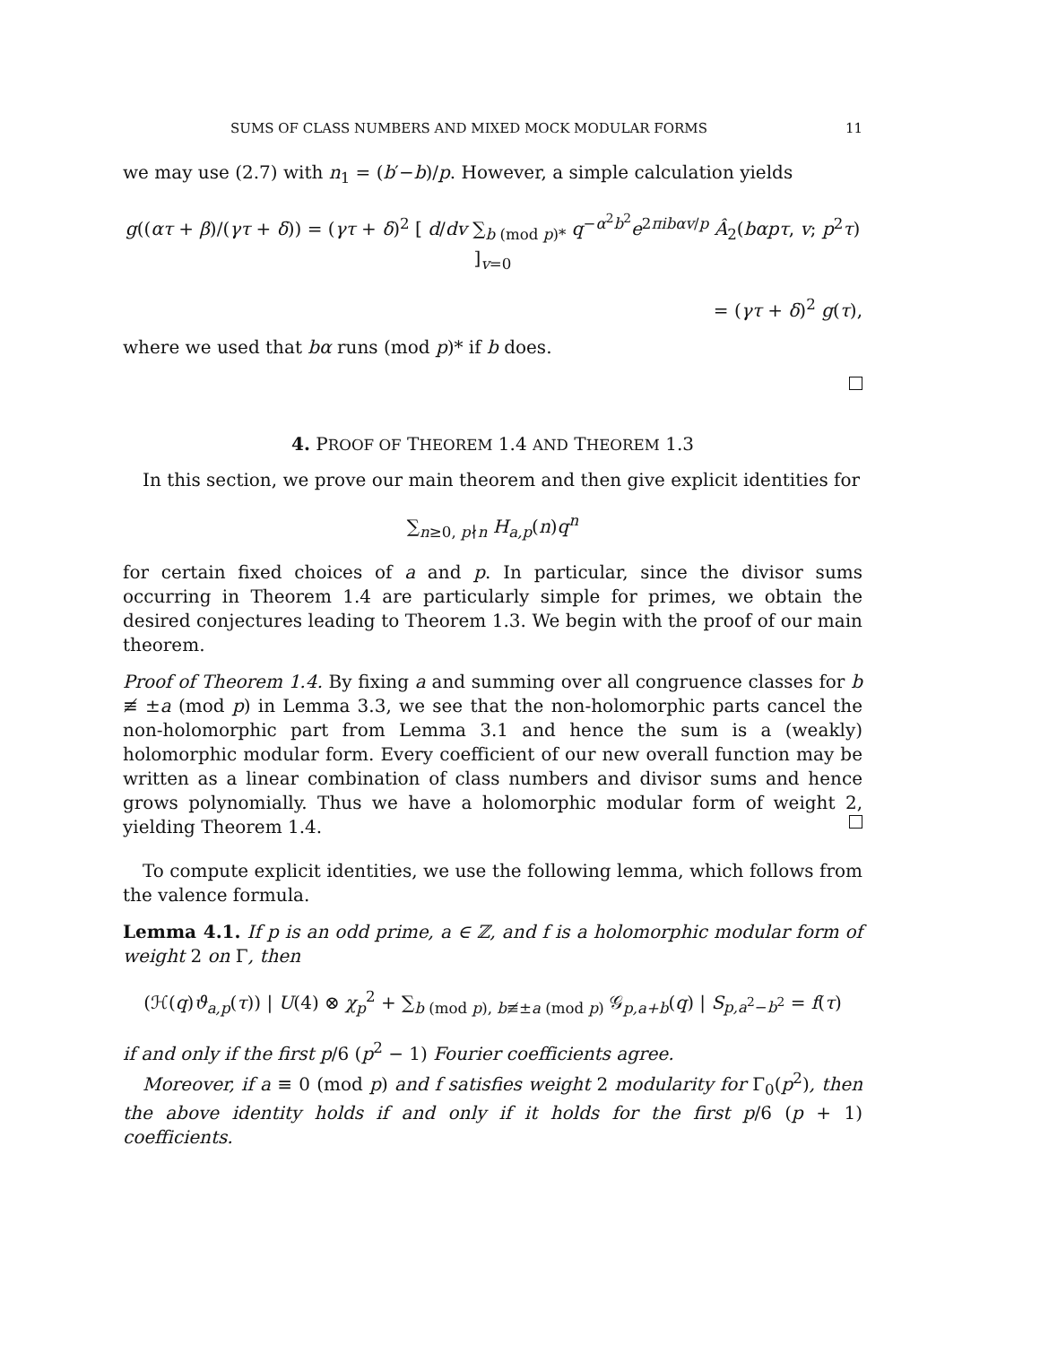SUMS OF CLASS NUMBERS AND MIXED MOCK MODULAR FORMS 11
we may use (2.7) with n<sub>1</sub> = (b′−b)/p. However, a simple calculation yields
g((ατ + β)/(γτ + δ)) = (γτ + δ)<sup>2</sup> [ d/dv ∑<sub>b (mod p)*</sub> q<sup>−α<sup>2</sup>b<sup>2</sup></sup>e<sup>2πibαv/p</sup> Â<sub>2</sub>(bαpτ, v; p<sup>2</sup>τ) ]<sub>v=0</sub>
= (γτ + δ)<sup>2</sup> g(τ),
where we used that bα runs (mod p)* if b does.
4. PROOF OF THEOREM 1.4 AND THEOREM 1.3
In this section, we prove our main theorem and then give explicit identities for
∑<sub>n≥0, p∤n</sub> H<sub>a,p</sub>(n)q<sup>n</sup>
for certain fixed choices of a and p. In particular, since the divisor sums occurring in Theorem 1.4 are particularly simple for primes, we obtain the desired conjectures leading to Theorem 1.3. We begin with the proof of our main theorem.
Proof of Theorem 1.4. By fixing a and summing over all congruence classes for b ≢ ±a (mod p) in Lemma 3.3, we see that the non-holomorphic parts cancel the non-holomorphic part from Lemma 3.1 and hence the sum is a (weakly) holomorphic modular form. Every coefficient of our new overall function may be written as a linear combination of class numbers and divisor sums and hence grows polynomially. Thus we have a holomorphic modular form of weight 2, yielding Theorem 1.4.
To compute explicit identities, we use the following lemma, which follows from the valence formula.
Lemma 4.1. If p is an odd prime, a ∈ ℤ, and f is a holomorphic modular form of weight 2 on Γ, then
(ℋ(q)ϑ<sub>a,p</sub>(τ)) | U(4) ⊗ χ<sub>p</sub><sup>2</sup> + ∑<sub>b (mod p), b≢±a (mod p)</sub> 𝒢<sub>p,a+b</sub>(q) | S<sub>p,a<sup>2</sup>−b<sup>2</sup></sub> = f(τ)
if and only if the first p/6 (p<sup>2</sup> − 1) Fourier coefficients agree.
Moreover, if a ≡ 0 (mod p) and f satisfies weight 2 modularity for Γ<sub>0</sub>(p<sup>2</sup>), then the above identity holds if and only if it holds for the first p/6 (p + 1) coefficients.